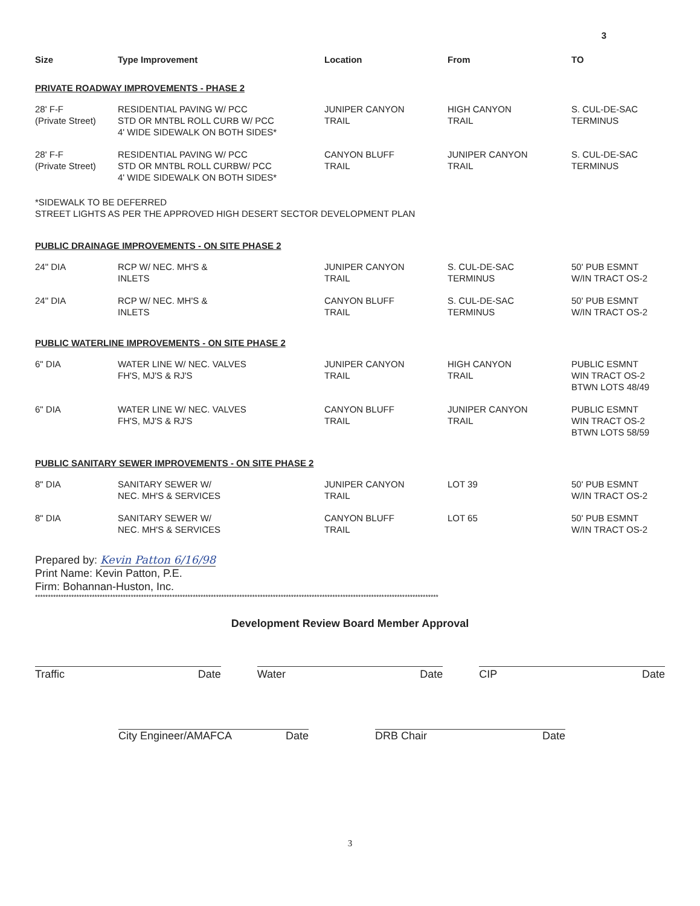3
| Size | Type Improvement | Location | From | TO |
| --- | --- | --- | --- | --- |
| PRIVATE ROADWAY IMPROVEMENTS - PHASE 2 | | | | |
| 28' F-F (Private Street) | RESIDENTIAL PAVING W/ PCC STD OR MNTBL ROLL CURB W/ PCC 4' WIDE SIDEWALK ON BOTH SIDES* | JUNIPER CANYON TRAIL | HIGH CANYON TRAIL | S. CUL-DE-SAC TERMINUS |
| 28' F-F (Private Street) | RESIDENTIAL PAVING W/ PCC STD OR MNTBL ROLL CURBW/ PCC 4' WIDE SIDEWALK ON BOTH SIDES* | CANYON BLUFF TRAIL | JUNIPER CANYON TRAIL | S. CUL-DE-SAC TERMINUS |
*SIDEWALK TO BE DEFERRED
STREET LIGHTS AS PER THE APPROVED HIGH DESERT SECTOR DEVELOPMENT PLAN
| PUBLIC DRAINAGE IMPROVEMENTS - ON SITE PHASE 2 | | | | |
| 24" DIA | RCP W/ NEC. MH'S & INLETS | JUNIPER CANYON TRAIL | S. CUL-DE-SAC TERMINUS | 50' PUB ESMNT W/IN TRACT OS-2 |
| 24" DIA | RCP W/ NEC. MH'S & INLETS | CANYON BLUFF TRAIL | S. CUL-DE-SAC TERMINUS | 50' PUB ESMNT W/IN TRACT OS-2 |
| PUBLIC WATERLINE IMPROVEMENTS - ON SITE PHASE 2 | | | | |
| 6" DIA | WATER LINE W/ NEC. VALVES FH'S, MJ'S & RJ'S | JUNIPER CANYON TRAIL | HIGH CANYON TRAIL | PUBLIC ESMNT WIN TRACT OS-2 BTWN LOTS 48/49 |
| 6" DIA | WATER LINE W/ NEC. VALVES FH'S, MJ'S & RJ'S | CANYON BLUFF TRAIL | JUNIPER CANYON TRAIL | PUBLIC ESMNT WIN TRACT OS-2 BTWN LOTS 58/59 |
| PUBLIC SANITARY SEWER IMPROVEMENTS - ON SITE PHASE 2 | | | | |
| 8" DIA | SANITARY SEWER W/ NEC. MH'S & SERVICES | JUNIPER CANYON TRAIL | LOT 39 | 50' PUB ESMNT W/IN TRACT OS-2 |
| 8" DIA | SANITARY SEWER W/ NEC. MH'S & SERVICES | CANYON BLUFF TRAIL | LOT 65 | 50' PUB ESMNT W/IN TRACT OS-2 |
Prepared by: Kevin Patton 6/16/98
Print Name: Kevin Patton, P.E.
Firm: Bohannan-Huston, Inc.
************************************************************************************************************************************************************
Development Review Board Member Approval
Traffic Date Water Date CIP Date
City Engineer/AMAFCA Date DRB Chair Date
3